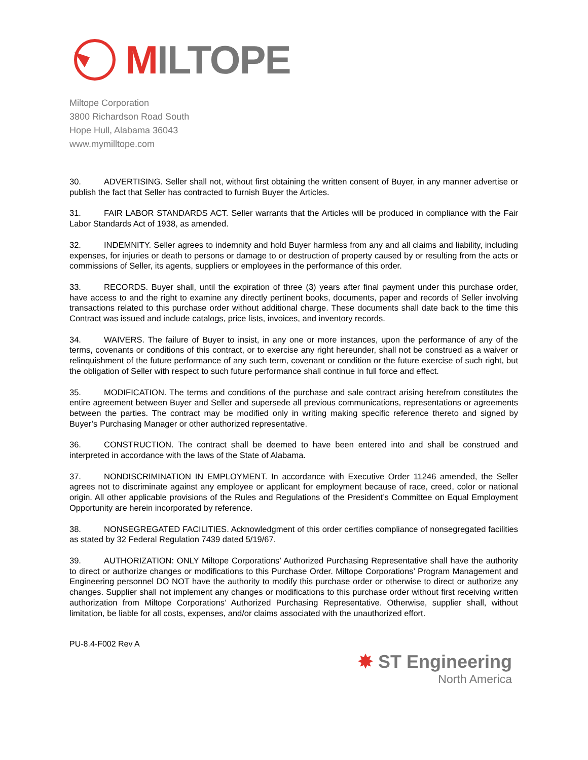MILTOPE
Miltope Corporation
3800 Richardson Road South
Hope Hull, Alabama 36043
www.mymilltope.com
30. ADVERTISING. Seller shall not, without first obtaining the written consent of Buyer, in any manner advertise or publish the fact that Seller has contracted to furnish Buyer the Articles.
31. FAIR LABOR STANDARDS ACT. Seller warrants that the Articles will be produced in compliance with the Fair Labor Standards Act of 1938, as amended.
32. INDEMNITY. Seller agrees to indemnity and hold Buyer harmless from any and all claims and liability, including expenses, for injuries or death to persons or damage to or destruction of property caused by or resulting from the acts or commissions of Seller, its agents, suppliers or employees in the performance of this order.
33. RECORDS. Buyer shall, until the expiration of three (3) years after final payment under this purchase order, have access to and the right to examine any directly pertinent books, documents, paper and records of Seller involving transactions related to this purchase order without additional charge. These documents shall date back to the time this Contract was issued and include catalogs, price lists, invoices, and inventory records.
34. WAIVERS. The failure of Buyer to insist, in any one or more instances, upon the performance of any of the terms, covenants or conditions of this contract, or to exercise any right hereunder, shall not be construed as a waiver or relinquishment of the future performance of any such term, covenant or condition or the future exercise of such right, but the obligation of Seller with respect to such future performance shall continue in full force and effect.
35. MODIFICATION. The terms and conditions of the purchase and sale contract arising herefrom constitutes the entire agreement between Buyer and Seller and supersede all previous communications, representations or agreements between the parties. The contract may be modified only in writing making specific reference thereto and signed by Buyer’s Purchasing Manager or other authorized representative.
36. CONSTRUCTION. The contract shall be deemed to have been entered into and shall be construed and interpreted in accordance with the laws of the State of Alabama.
37. NONDISCRIMINATION IN EMPLOYMENT. In accordance with Executive Order 11246 amended, the Seller agrees not to discriminate against any employee or applicant for employment because of race, creed, color or national origin. All other applicable provisions of the Rules and Regulations of the President’s Committee on Equal Employment Opportunity are herein incorporated by reference.
38. NONSEGREGATED FACILITIES. Acknowledgment of this order certifies compliance of nonsegregated facilities as stated by 32 Federal Regulation 7439 dated 5/19/67.
39. AUTHORIZATION: ONLY Miltope Corporations’ Authorized Purchasing Representative shall have the authority to direct or authorize changes or modifications to this Purchase Order. Miltope Corporations’ Program Management and Engineering personnel DO NOT have the authority to modify this purchase order or otherwise to direct or authorize any changes. Supplier shall not implement any changes or modifications to this purchase order without first receiving written authorization from Miltope Corporations’ Authorized Purchasing Representative. Otherwise, supplier shall, without limitation, be liable for all costs, expenses, and/or claims associated with the unauthorized effort.
PU-8.4-F002 Rev A
✸ ST Engineering
North America